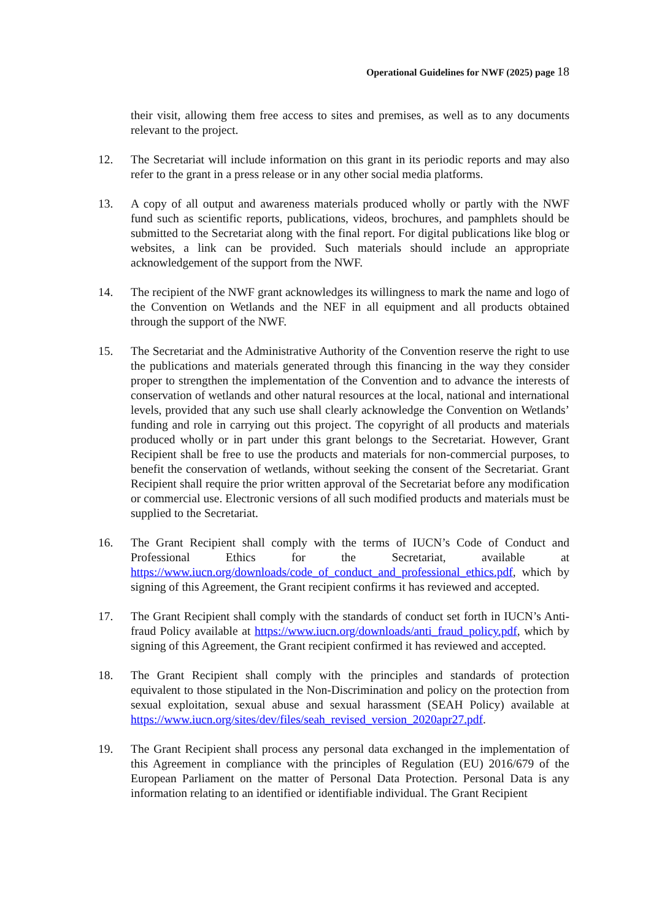Operational Guidelines for NWF (2025) page 18
their visit, allowing them free access to sites and premises, as well as to any documents relevant to the project.
12. The Secretariat will include information on this grant in its periodic reports and may also refer to the grant in a press release or in any other social media platforms.
13. A copy of all output and awareness materials produced wholly or partly with the NWF fund such as scientific reports, publications, videos, brochures, and pamphlets should be submitted to the Secretariat along with the final report. For digital publications like blog or websites, a link can be provided. Such materials should include an appropriate acknowledgement of the support from the NWF.
14. The recipient of the NWF grant acknowledges its willingness to mark the name and logo of the Convention on Wetlands and the NEF in all equipment and all products obtained through the support of the NWF.
15. The Secretariat and the Administrative Authority of the Convention reserve the right to use the publications and materials generated through this financing in the way they consider proper to strengthen the implementation of the Convention and to advance the interests of conservation of wetlands and other natural resources at the local, national and international levels, provided that any such use shall clearly acknowledge the Convention on Wetlands’ funding and role in carrying out this project. The copyright of all products and materials produced wholly or in part under this grant belongs to the Secretariat. However, Grant Recipient shall be free to use the products and materials for non-commercial purposes, to benefit the conservation of wetlands, without seeking the consent of the Secretariat. Grant Recipient shall require the prior written approval of the Secretariat before any modification or commercial use. Electronic versions of all such modified products and materials must be supplied to the Secretariat.
16. The Grant Recipient shall comply with the terms of IUCN’s Code of Conduct and Professional Ethics for the Secretariat, available at https://www.iucn.org/downloads/code_of_conduct_and_professional_ethics.pdf, which by signing of this Agreement, the Grant recipient confirms it has reviewed and accepted.
17. The Grant Recipient shall comply with the standards of conduct set forth in IUCN’s Anti-fraud Policy available at https://www.iucn.org/downloads/anti_fraud_policy.pdf, which by signing of this Agreement, the Grant recipient confirmed it has reviewed and accepted.
18. The Grant Recipient shall comply with the principles and standards of protection equivalent to those stipulated in the Non-Discrimination and policy on the protection from sexual exploitation, sexual abuse and sexual harassment (SEAH Policy) available at https://www.iucn.org/sites/dev/files/seah_revised_version_2020apr27.pdf.
19. The Grant Recipient shall process any personal data exchanged in the implementation of this Agreement in compliance with the principles of Regulation (EU) 2016/679 of the European Parliament on the matter of Personal Data Protection. Personal Data is any information relating to an identified or identifiable individual. The Grant Recipient